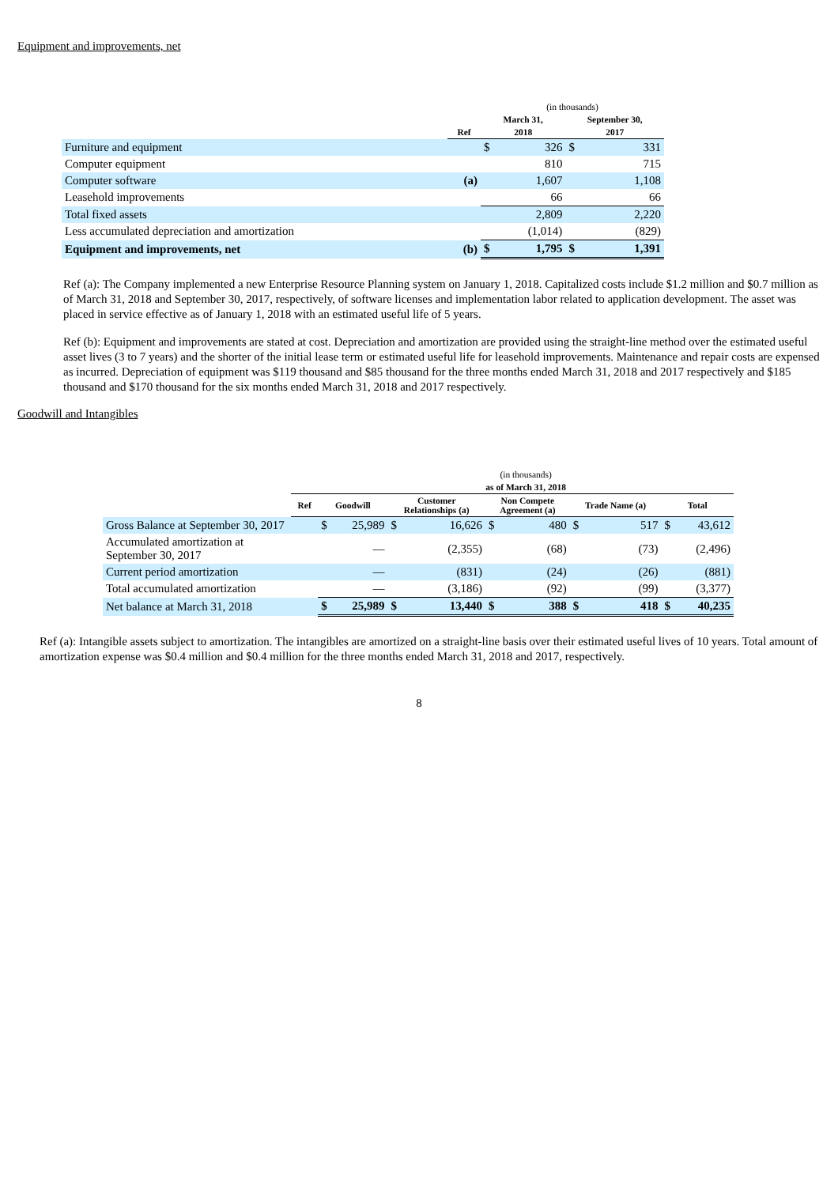Equipment and improvements, net
| | | (in thousands) | | | |
| | | March 31, | | September 30, | |
| | Ref | 2018 | | 2017 | |
| Furniture and equipment | | $ | 326 | $ | 331 |
| Computer equipment | | | 810 | | 715 |
| Computer software | (a) | | 1,607 | | 1,108 |
| Leasehold improvements | | | 66 | | 66 |
| Total fixed assets | | | 2,809 | | 2,220 |
| Less accumulated depreciation and amortization | | | (1,014) | | (829) |
| Equipment and improvements, net | (b) | $ | 1,795 | $ | 1,391 |
Ref (a): The Company implemented a new Enterprise Resource Planning system on January 1, 2018. Capitalized costs include $1.2 million and $0.7 million as of March 31, 2018 and September 30, 2017, respectively, of software licenses and implementation labor related to application development. The asset was placed in service effective as of January 1, 2018 with an estimated useful life of 5 years.
Ref (b): Equipment and improvements are stated at cost. Depreciation and amortization are provided using the straight-line method over the estimated useful asset lives (3 to 7 years) and the shorter of the initial lease term or estimated useful life for leasehold improvements. Maintenance and repair costs are expensed as incurred. Depreciation of equipment was $119 thousand and $85 thousand for the three months ended March 31, 2018 and 2017 respectively and $185 thousand and $170 thousand for the six months ended March 31, 2018 and 2017 respectively.
Goodwill and Intangibles
| | | (in thousands) | | | | | | | | | |
| | | as of March 31, 2018 | | | | | | | | | |
| | Ref | Goodwill | | Customer Relationships (a) | | Non Compete Agreement (a) | | Trade Name (a) | | Total | |
| Gross Balance at September 30, 2017 | | $ | 25,989 | $ | 16,626 | $ | 480 | $ | 517 | $ | 43,612 |
| Accumulated amortization at September 30, 2017 | | | — | | (2,355) | | (68) | | (73) | | (2,496) |
| Current period amortization | | | — | | (831) | | (24) | | (26) | | (881) |
| Total accumulated amortization | | | — | | (3,186) | | (92) | | (99) | | (3,377) |
| Net balance at March 31, 2018 | | $ | 25,989 | $ | 13,440 | $ | 388 | $ | 418 | $ | 40,235 |
Ref (a): Intangible assets subject to amortization. The intangibles are amortized on a straight-line basis over their estimated useful lives of 10 years. Total amount of amortization expense was $0.4 million and $0.4 million for the three months ended March 31, 2018 and 2017, respectively.
8